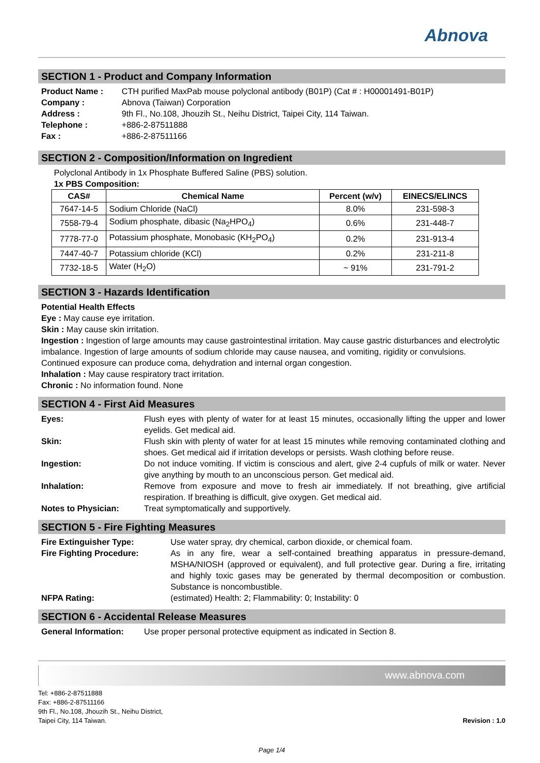Abnova
SECTION 1 - Product and Company Information
Product Name : CTH purified MaxPab mouse polyclonal antibody (B01P) (Cat # : H00001491-B01P)
Company : Abnova (Taiwan) Corporation
Address : 9th Fl., No.108, Jhouzih St., Neihu District, Taipei City, 114 Taiwan.
Telephone : +886-2-87511888
Fax : +886-2-87511166
SECTION 2 - Composition/Information on Ingredient
Polyclonal Antibody in 1x Phosphate Buffered Saline (PBS) solution.
1x PBS Composition:
| CAS# | Chemical Name | Percent (w/v) | EINECS/ELINCS |
| --- | --- | --- | --- |
| 7647-14-5 | Sodium Chloride (NaCl) | 8.0% | 231-598-3 |
| 7558-79-4 | Sodium phosphate, dibasic (Na<sub>2</sub>HPO<sub>4</sub>) | 0.6% | 231-448-7 |
| 7778-77-0 | Potassium phosphate, Monobasic (KH<sub>2</sub>PO<sub>4</sub>) | 0.2% | 231-913-4 |
| 7447-40-7 | Potassium chloride (KCl) | 0.2% | 231-211-8 |
| 7732-18-5 | Water (H<sub>2</sub>O) | ~ 91% | 231-791-2 |
SECTION 3 - Hazards Identification
Potential Health Effects
Eye : May cause eye irritation.
Skin : May cause skin irritation.
Ingestion : Ingestion of large amounts may cause gastrointestinal irritation. May cause gastric disturbances and electrolytic imbalance. Ingestion of large amounts of sodium chloride may cause nausea, and vomiting, rigidity or convulsions. Continued exposure can produce coma, dehydration and internal organ congestion.
Inhalation : May cause respiratory tract irritation.
Chronic : No information found. None
SECTION 4 - First Aid Measures
Eyes: Flush eyes with plenty of water for at least 15 minutes, occasionally lifting the upper and lower eyelids. Get medical aid.
Skin: Flush skin with plenty of water for at least 15 minutes while removing contaminated clothing and shoes. Get medical aid if irritation develops or persists. Wash clothing before reuse.
Ingestion: Do not induce vomiting. If victim is conscious and alert, give 2-4 cupfuls of milk or water. Never give anything by mouth to an unconscious person. Get medical aid.
Inhalation: Remove from exposure and move to fresh air immediately. If not breathing, give artificial respiration. If breathing is difficult, give oxygen. Get medical aid.
Notes to Physician: Treat symptomatically and supportively.
SECTION 5 - Fire Fighting Measures
Fire Extinguisher Type: Use water spray, dry chemical, carbon dioxide, or chemical foam.
Fire Fighting Procedure: As in any fire, wear a self-contained breathing apparatus in pressure-demand, MSHA/NIOSH (approved or equivalent), and full protective gear. During a fire, irritating and highly toxic gases may be generated by thermal decomposition or combustion. Substance is noncombustible.
NFPA Rating: (estimated) Health: 2; Flammability: 0; Instability: 0
SECTION 6 - Accidental Release Measures
General Information: Use proper personal protective equipment as indicated in Section 8.
www.abnova.com
Tel: +886-2-87511888
Fax: +886-2-87511166
9th Fl., No.108, Jhouzih St., Neihu District,
Taipei City, 114 Taiwan.
Revision : 1.0
Page 1/4